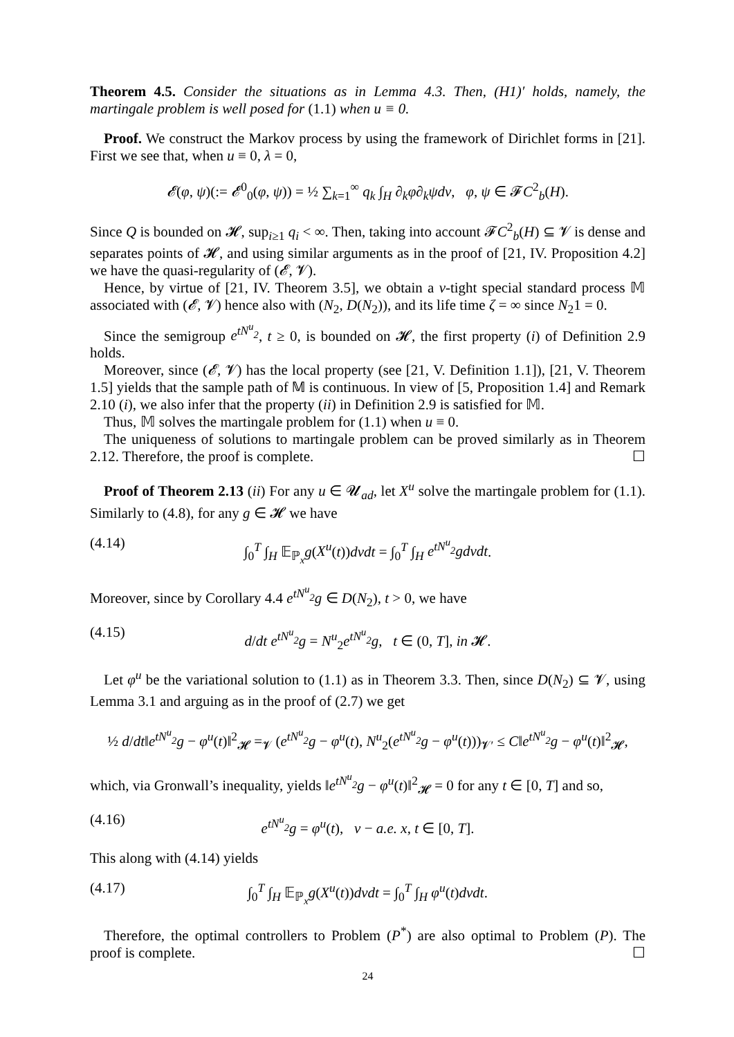Theorem 4.5. Consider the situations as in Lemma 4.3. Then, (H1)′ holds, namely, the martingale problem is well posed for (1.1) when u ≡ 0.
Proof. We construct the Markov process by using the framework of Dirichlet forms in [21]. First we see that, when u ≡ 0, λ = 0,
𝓔(φ, ψ)(:= 𝓔<sup>0</sup><sub>0</sub>(φ, ψ)) = ½ ∑<sub>k=1</sub><sup>∞</sup> q<sub>k</sub> ∫<sub>H</sub> ∂<sub>k</sub>φ∂<sub>k</sub>ψdν, φ, ψ ∈ 𝓕C<sup>2</sup><sub>b</sub>(H).
Since Q is bounded on 𝓗, sup<sub>i≥1</sub> q<sub>i</sub> < ∞. Then, taking into account 𝓕C<sup>2</sup><sub>b</sub>(H) ⊆ 𝓥 is dense and separates points of 𝓗, and using similar arguments as in the proof of [21, IV. Proposition 4.2] we have the quasi-regularity of (𝓔, 𝓥).
Hence, by virtue of [21, IV. Theorem 3.5], we obtain a ν-tight special standard process 𝕄 associated with (𝓔, 𝓥) hence also with (N<sub>2</sub>, D(N<sub>2</sub>)), and its life time ζ = ∞ since N<sub>2</sub>1 = 0.
Since the semigroup e<sup>tN<sup>u</sup><sub>2</sub></sup>, t ≥ 0, is bounded on 𝓗, the first property (i) of Definition 2.9 holds.
Moreover, since (𝓔, 𝓥) has the local property (see [21, V. Definition 1.1]), [21, V. Theorem 1.5] yields that the sample path of 𝕄 is continuous. In view of [5, Proposition 1.4] and Remark 2.10 (i), we also infer that the property (ii) in Definition 2.9 is satisfied for 𝕄.
Thus, 𝕄 solves the martingale problem for (1.1) when u ≡ 0.
The uniqueness of solutions to martingale problem can be proved similarly as in Theorem 2.12. Therefore, the proof is complete. ☐
Proof of Theorem 2.13 (ii) For any u ∈ 𝓤<sub>ad</sub>, let X<sup>u</sup> solve the martingale problem for (1.1). Similarly to (4.8), for any g ∈ 𝓗 we have
(4.14) ∫<sub>0</sub><sup>T</sup> ∫<sub>H</sub> 𝔼<sub>ℙ<sub>x</sub></sub>g(X<sup>u</sup>(t))dνdt = ∫<sub>0</sub><sup>T</sup> ∫<sub>H</sub> e<sup>tN<sup>u</sup><sub>2</sub></sup>gdνdt.
Moreover, since by Corollary 4.4 e<sup>tN<sup>u</sup><sub>2</sub></sup>g ∈ D(N<sub>2</sub>), t > 0, we have
(4.15) d/dt e<sup>tN<sup>u</sup><sub>2</sub></sup>g = N<sup>u</sup><sub>2</sub>e<sup>tN<sup>u</sup><sub>2</sub></sup>g, t ∈ (0, T], in 𝓗.
Let φ<sup>u</sup> be the variational solution to (1.1) as in Theorem 3.3. Then, since D(N<sub>2</sub>) ⊆ 𝓥, using Lemma 3.1 and arguing as in the proof of (2.7) we get
½ d/dt‖e<sup>tN<sup>u</sup><sub>2</sub></sup>g − φ<sup>u</sup>(t)‖<sup>2</sup><sub>𝓗</sub> =<sub>𝓥</sub> (e<sup>tN<sup>u</sup><sub>2</sub></sup>g − φ<sup>u</sup>(t), N<sup>u</sup><sub>2</sub>(e<sup>tN<sup>u</sup><sub>2</sub></sup>g − φ<sup>u</sup>(t)))<sub>𝓥′</sub> ≤ C‖e<sup>tN<sup>u</sup><sub>2</sub></sup>g − φ<sup>u</sup>(t)‖<sup>2</sup><sub>𝓗</sub>,
which, via Gronwall’s inequality, yields ‖e<sup>tN<sup>u</sup><sub>2</sub></sup>g − φ<sup>u</sup>(t)‖<sup>2</sup><sub>𝓗</sub> = 0 for any t ∈ [0, T] and so,
(4.16) e<sup>tN<sup>u</sup><sub>2</sub></sup>g = φ<sup>u</sup>(t), ν − a.e. x, t ∈ [0, T].
This along with (4.14) yields
(4.17) ∫<sub>0</sub><sup>T</sup> ∫<sub>H</sub> 𝔼<sub>ℙ<sub>x</sub></sub>g(X<sup>u</sup>(t))dνdt = ∫<sub>0</sub><sup>T</sup> ∫<sub>H</sub> φ<sup>u</sup>(t)dνdt.
Therefore, the optimal controllers to Problem (P<sup>*</sup>) are also optimal to Problem (P). The proof is complete. ☐
24